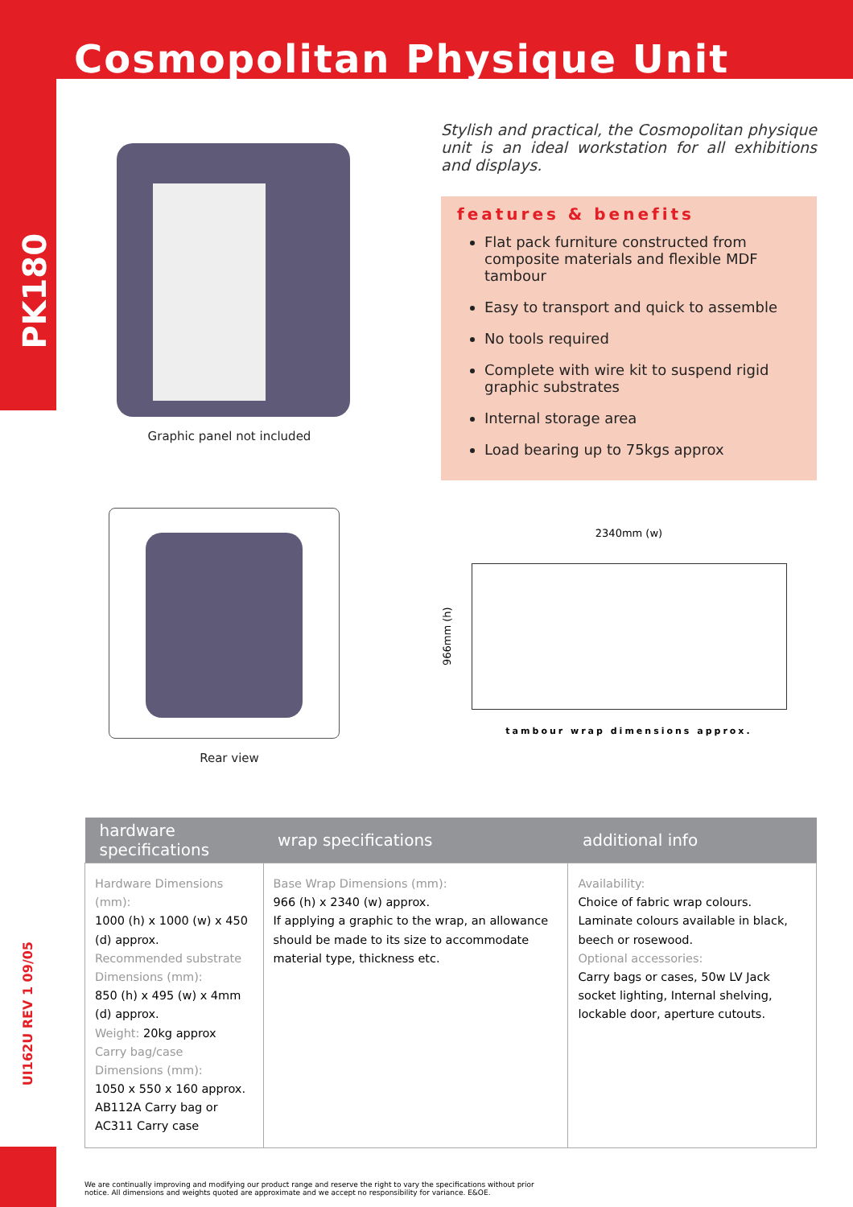Cosmopolitan Physique Unit
PK180
UI162U REV 1 09/05
Graphic panel not included
Rear view
Stylish and practical, the Cosmopolitan physique unit is an ideal workstation for all exhibitions and displays.
features & benefits
Flat pack furniture constructed from composite materials and flexible MDF tambour
Easy to transport and quick to assemble
No tools required
Complete with wire kit to suspend rigid graphic substrates
Internal storage area
Load bearing up to 75kgs approx
2340mm (w)
966mm (h)
tambour wrap dimensions approx.
| hardware specifications | wrap specifications | additional info |
| --- | --- | --- |
| Hardware Dimensions (mm): 1000 (h) x 1000 (w) x 450 (d) approx. Recommended substrate Dimensions (mm): 850 (h) x 495 (w) x 4mm (d) approx. Weight: 20kg approx Carry bag/case Dimensions (mm): 1050 x 550 x 160 approx. AB112A Carry bag or AC311 Carry case | Base Wrap Dimensions (mm): 966 (h) x 2340 (w) approx. If applying a graphic to the wrap, an allowance should be made to its size to accommodate material type, thickness etc. | Availability: Choice of fabric wrap colours. Laminate colours available in black, beech or rosewood. Optional accessories: Carry bags or cases, 50w LV Jack socket lighting, Internal shelving, lockable door, aperture cutouts. |
We are continually improving and modifying our product range and reserve the right to vary the specifications without prior notice. All dimensions and weights quoted are approximate and we accept no responsibility for variance. E&OE.